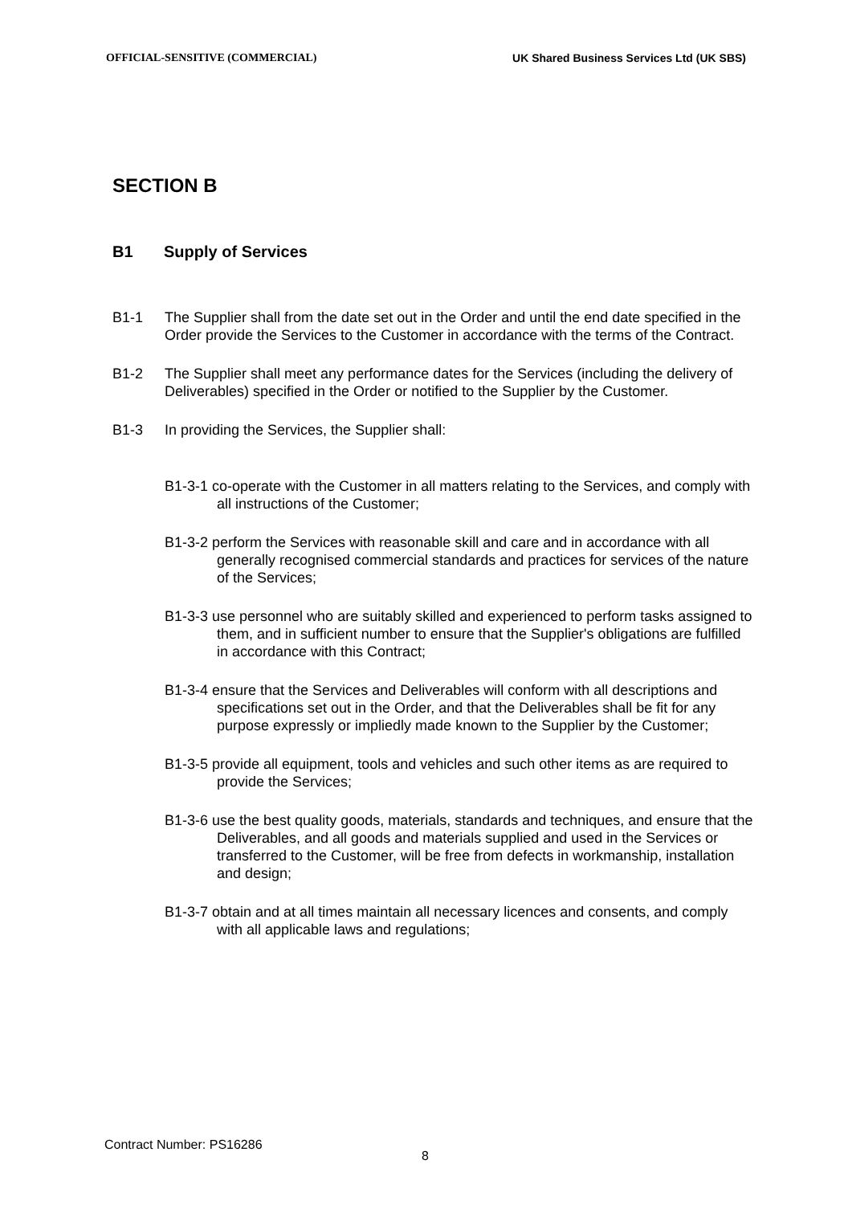OFFICIAL-SENSITIVE (COMMERCIAL) UK Shared Business Services Ltd (UK SBS)
SECTION B
B1 Supply of Services
B1-1 The Supplier shall from the date set out in the Order and until the end date specified in the Order provide the Services to the Customer in accordance with the terms of the Contract.
B1-2 The Supplier shall meet any performance dates for the Services (including the delivery of Deliverables) specified in the Order or notified to the Supplier by the Customer.
B1-3 In providing the Services, the Supplier shall:
B1-3-1 co-operate with the Customer in all matters relating to the Services, and comply with all instructions of the Customer;
B1-3-2 perform the Services with reasonable skill and care and in accordance with all generally recognised commercial standards and practices for services of the nature of the Services;
B1-3-3 use personnel who are suitably skilled and experienced to perform tasks assigned to them, and in sufficient number to ensure that the Supplier's obligations are fulfilled in accordance with this Contract;
B1-3-4 ensure that the Services and Deliverables will conform with all descriptions and specifications set out in the Order, and that the Deliverables shall be fit for any purpose expressly or impliedly made known to the Supplier by the Customer;
B1-3-5 provide all equipment, tools and vehicles and such other items as are required to provide the Services;
B1-3-6 use the best quality goods, materials, standards and techniques, and ensure that the Deliverables, and all goods and materials supplied and used in the Services or transferred to the Customer, will be free from defects in workmanship, installation and design;
B1-3-7 obtain and at all times maintain all necessary licences and consents, and comply with all applicable laws and regulations;
Contract Number: PS16286
8